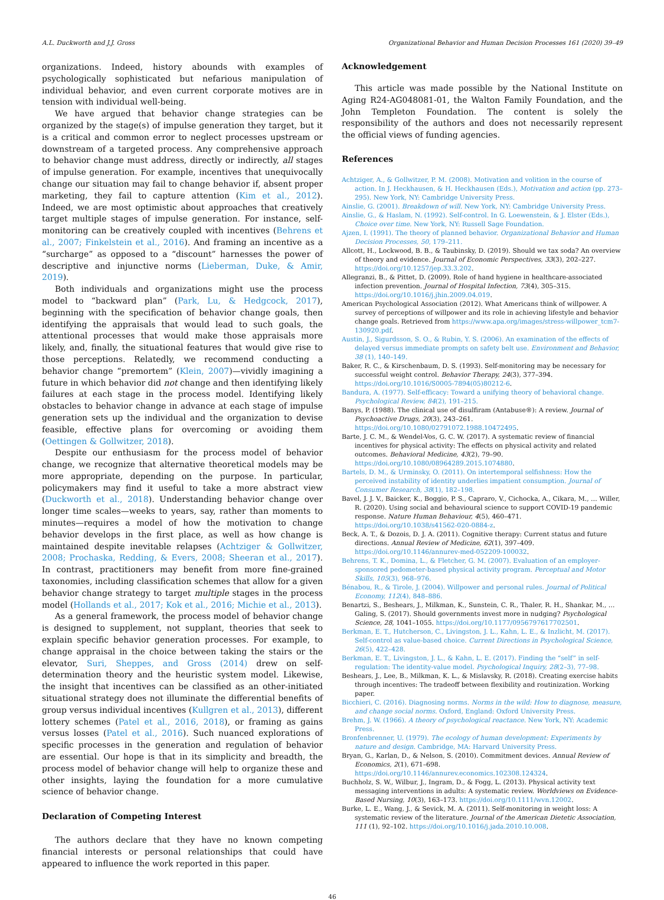A.L. Duckworth and J.J. Gross Organizational Behavior and Human Decision Processes 161 (2020) 39–49
organizations. Indeed, history abounds with examples of psychologically sophisticated but nefarious manipulation of individual behavior, and even current corporate motives are in tension with individual well-being.
We have argued that behavior change strategies can be organized by the stage(s) of impulse generation they target, but it is a critical and common error to neglect processes upstream or downstream of a targeted process. Any comprehensive approach to behavior change must address, directly or indirectly, all stages of impulse generation. For example, incentives that unequivocally change our situation may fail to change behavior if, absent proper marketing, they fail to capture attention (Kim et al., 2012). Indeed, we are most optimistic about approaches that creatively target multiple stages of impulse generation. For instance, self-monitoring can be creatively coupled with incentives (Behrens et al., 2007; Finkelstein et al., 2016). And framing an incentive as a “surcharge” as opposed to a “discount” harnesses the power of descriptive and injunctive norms (Lieberman, Duke, & Amir, 2019).
Both individuals and organizations might use the process model to “backward plan” (Park, Lu, & Hedgcock, 2017), beginning with the specification of behavior change goals, then identifying the appraisals that would lead to such goals, the attentional processes that would make those appraisals more likely, and, finally, the situational features that would give rise to those perceptions. Relatedly, we recommend conducting a behavior change “premortem” (Klein, 2007)—vividly imagining a future in which behavior did not change and then identifying likely failures at each stage in the process model. Identifying likely obstacles to behavior change in advance at each stage of impulse generation sets up the individual and the organization to devise feasible, effective plans for overcoming or avoiding them (Oettingen & Gollwitzer, 2018).
Despite our enthusiasm for the process model of behavior change, we recognize that alternative theoretical models may be more appropriate, depending on the purpose. In particular, policymakers may find it useful to take a more abstract view (Duckworth et al., 2018). Understanding behavior change over longer time scales—weeks to years, say, rather than moments to minutes—requires a model of how the motivation to change behavior develops in the first place, as well as how change is maintained despite inevitable relapses (Achtziger & Gollwitzer, 2008; Prochaska, Redding, & Evers, 2008; Sheeran et al., 2017). In contrast, practitioners may benefit from more fine-grained taxonomies, including classification schemes that allow for a given behavior change strategy to target multiple stages in the process model (Hollands et al., 2017; Kok et al., 2016; Michie et al., 2013).
As a general framework, the process model of behavior change is designed to supplement, not supplant, theories that seek to explain specific behavior generation processes. For example, to change appraisal in the choice between taking the stairs or the elevator, Suri, Sheppes, and Gross (2014) drew on self-determination theory and the heuristic system model. Likewise, the insight that incentives can be classified as an other-initiated situational strategy does not illuminate the differential benefits of group versus individual incentives (Kullgren et al., 2013), different lottery schemes (Patel et al., 2016, 2018), or framing as gains versus losses (Patel et al., 2016). Such nuanced explorations of specific processes in the generation and regulation of behavior are essential. Our hope is that in its simplicity and breadth, the process model of behavior change will help to organize these and other insights, laying the foundation for a more cumulative science of behavior change.
Declaration of Competing Interest
The authors declare that they have no known competing financial interests or personal relationships that could have appeared to influence the work reported in this paper.
Acknowledgement
This article was made possible by the National Institute on Aging R24-AG048081-01, the Walton Family Foundation, and the John Templeton Foundation. The content is solely the responsibility of the authors and does not necessarily represent the official views of funding agencies.
References
Achtziger, A., & Gollwitzer, P. M. (2008). Motivation and volition in the course of action. In J. Heckhausen, & H. Heckhausen (Eds.), Motivation and action (pp. 273–295). New York, NY: Cambridge University Press.
Ainslie, G. (2001). Breakdown of will. New York, NY: Cambridge University Press.
Ainslie, G., & Haslam, N. (1992). Self-control. In G. Loewenstein, & J. Elster (Eds.), Choice over time. New York, NY: Russell Sage Foundation.
Ajzen, I. (1991). The theory of planned behavior. Organizational Behavior and Human Decision Processes, 50, 179–211.
Allcott, H., Lockwood, B. B., & Taubinsky, D. (2019). Should we tax soda? An overview of theory and evidence. Journal of Economic Perspectives, 33(3), 202–227. https://doi.org/10.1257/jep.33.3.202.
Allegranzi, B., & Pittet, D. (2009). Role of hand hygiene in healthcare-associated infection prevention. Journal of Hospital Infection, 73(4), 305–315. https://doi.org/10.1016/j.jhin.2009.04.019.
American Psychological Association (2012). What Americans think of willpower. A survey of perceptions of willpower and its role in achieving lifestyle and behavior change goals. Retrieved from https://www.apa.org/images/stress-willpower_tcm7-130920.pdf.
Austin, J., Sigurdsson, S. O., & Rubin, Y. S. (2006). An examination of the effects of delayed versus immediate prompts on safety belt use. Environment and Behavior, 38 (1), 140–149.
Baker, R. C., & Kirschenbaum, D. S. (1993). Self-monitoring may be necessary for successful weight control. Behavior Therapy, 24(3), 377–394. https://doi.org/10.1016/S0005-7894(05)80212-6.
Bandura, A. (1977). Self-efficacy: Toward a unifying theory of behavioral change. Psychological Review, 84(2), 191–215.
Banys, P. (1988). The clinical use of disulfiram (Antabuse®): A review. Journal of Psychoactive Drugs, 20(3), 243–261. https://doi.org/10.1080/02791072.1988.10472495.
Barte, J. C. M., & Wendel-Vos, G. C. W. (2017). A systematic review of financial incentives for physical activity: The effects on physical activity and related outcomes. Behavioral Medicine, 43(2), 79–90. https://doi.org/10.1080/08964289.2015.1074880.
Bartels, D. M., & Urminsky, O. (2011). On intertemporal selfishness: How the perceived instability of identity underlies impatient consumption. Journal of Consumer Research, 38(1), 182–198.
Bavel, J. J. V., Baicker, K., Boggio, P. S., Capraro, V., Cichocka, A., Cikara, M., … Willer, R. (2020). Using social and behavioural science to support COVID-19 pandemic response. Nature Human Behaviour, 4(5), 460–471. https://doi.org/10.1038/s41562-020-0884-z.
Beck, A. T., & Dozois, D. J. A. (2011). Cognitive therapy: Current status and future directions. Annual Review of Medicine, 62(1), 397–409. https://doi.org/10.1146/annurev-med-052209-100032.
Behrens, T. K., Domina, L., & Fletcher, G. M. (2007). Evaluation of an employer-sponsored pedometer-based physical activity program. Perceptual and Motor Skills, 105(3), 968–976.
Bénabou, R., & Tirole, J. (2004). Willpower and personal rules. Journal of Political Economy, 112(4), 848–886.
Benartzi, S., Beshears, J., Milkman, K., Sunstein, C. R., Thaler, R. H., Shankar, M., … Galing, S. (2017). Should governments invest more in nudging? Psychological Science, 28, 1041–1055. https://doi.org/10.1177/0956797617702501.
Berkman, E. T., Hutcherson, C., Livingston, J. L., Kahn, L. E., & Inzlicht, M. (2017). Self-control as value-based choice. Current Directions in Psychological Science, 26(5), 422–428.
Berkman, E. T., Livingston, J. L., & Kahn, L. E. (2017). Finding the “self” in self-regulation: The identity-value model. Psychological Inquiry, 28(2–3), 77–98.
Beshears, J., Lee, B., Milkman, K. L., & Mislavsky, R. (2018). Creating exercise habits through incentives: The tradeoff between flexibility and routinization. Working paper.
Bicchieri, C. (2016). Diagnosing norms. Norms in the wild: How to diagnose, measure, and change social norms. Oxford, England: Oxford University Press.
Brehm, J. W. (1966). A theory of psychological reactance. New York, NY: Academic Press.
Bronfenbrenner, U. (1979). The ecology of human development: Experiments by nature and design. Cambridge, MA: Harvard University Press.
Bryan, G., Karlan, D., & Nelson, S. (2010). Commitment devices. Annual Review of Economics, 2(1), 671–698. https://doi.org/10.1146/annurev.economics.102308.124324.
Buchholz, S. W., Wilbur, J., Ingram, D., & Fogg, L. (2013). Physical activity text messaging interventions in adults: A systematic review. Worldviews on Evidence-Based Nursing, 10(3), 163–173. https://doi.org/10.1111/wvn.12002.
Burke, L. E., Wang, J., & Sevick, M. A. (2011). Self-monitoring in weight loss: A systematic review of the literature. Journal of the American Dietetic Association, 111 (1), 92–102. https://doi.org/10.1016/j.jada.2010.10.008.
46